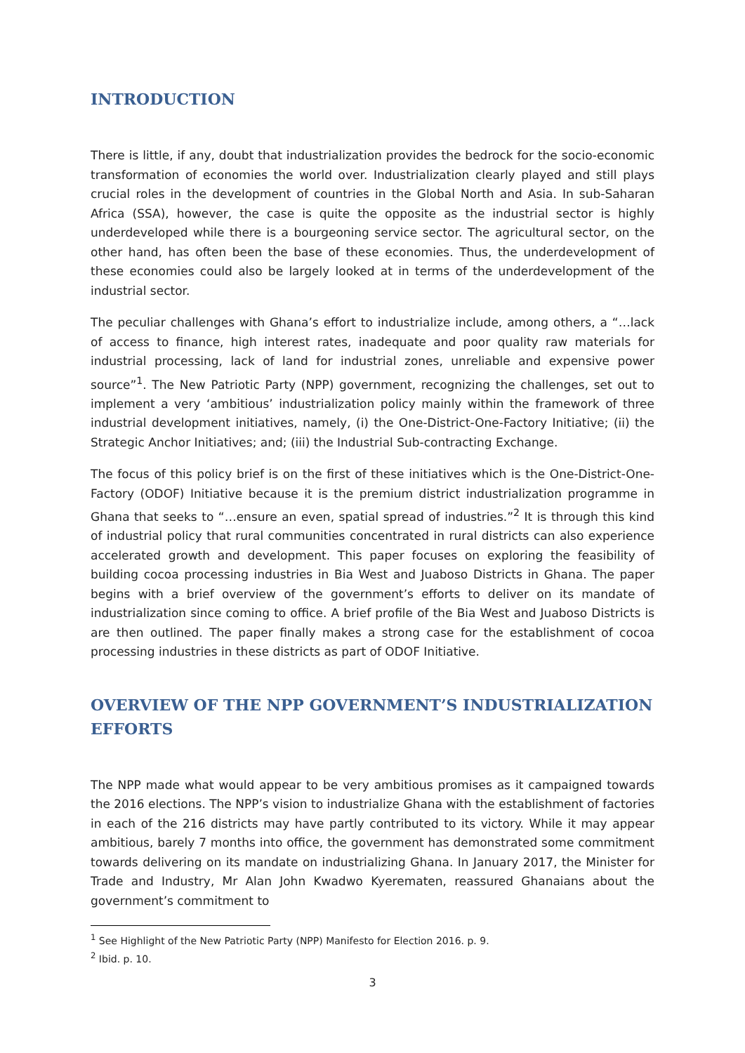INTRODUCTION
There is little, if any, doubt that industrialization provides the bedrock for the socio-economic transformation of economies the world over. Industrialization clearly played and still plays crucial roles in the development of countries in the Global North and Asia. In sub-Saharan Africa (SSA), however, the case is quite the opposite as the industrial sector is highly underdeveloped while there is a bourgeoning service sector. The agricultural sector, on the other hand, has often been the base of these economies. Thus, the underdevelopment of these economies could also be largely looked at in terms of the underdevelopment of the industrial sector.
The peculiar challenges with Ghana’s effort to industrialize include, among others, a “…lack of access to finance, high interest rates, inadequate and poor quality raw materials for industrial processing, lack of land for industrial zones, unreliable and expensive power source”<sup>1</sup>. The New Patriotic Party (NPP) government, recognizing the challenges, set out to implement a very ‘ambitious’ industrialization policy mainly within the framework of three industrial development initiatives, namely, (i) the One-District-One-Factory Initiative; (ii) the Strategic Anchor Initiatives; and; (iii) the Industrial Sub-contracting Exchange.
The focus of this policy brief is on the first of these initiatives which is the One-District-One-Factory (ODOF) Initiative because it is the premium district industrialization programme in Ghana that seeks to “…ensure an even, spatial spread of industries.”<sup>2</sup> It is through this kind of industrial policy that rural communities concentrated in rural districts can also experience accelerated growth and development. This paper focuses on exploring the feasibility of building cocoa processing industries in Bia West and Juaboso Districts in Ghana. The paper begins with a brief overview of the government’s efforts to deliver on its mandate of industrialization since coming to office. A brief profile of the Bia West and Juaboso Districts is are then outlined. The paper finally makes a strong case for the establishment of cocoa processing industries in these districts as part of ODOF Initiative.
OVERVIEW OF THE NPP GOVERNMENT’S INDUSTRIALIZATION EFFORTS
The NPP made what would appear to be very ambitious promises as it campaigned towards the 2016 elections. The NPP’s vision to industrialize Ghana with the establishment of factories in each of the 216 districts may have partly contributed to its victory. While it may appear ambitious, barely 7 months into office, the government has demonstrated some commitment towards delivering on its mandate on industrializing Ghana. In January 2017, the Minister for Trade and Industry, Mr Alan John Kwadwo Kyerematen, reassured Ghanaians about the government’s commitment to
<sup>1</sup> See Highlight of the New Patriotic Party (NPP) Manifesto for Election 2016. p. 9.
<sup>2</sup> Ibid. p. 10.
3